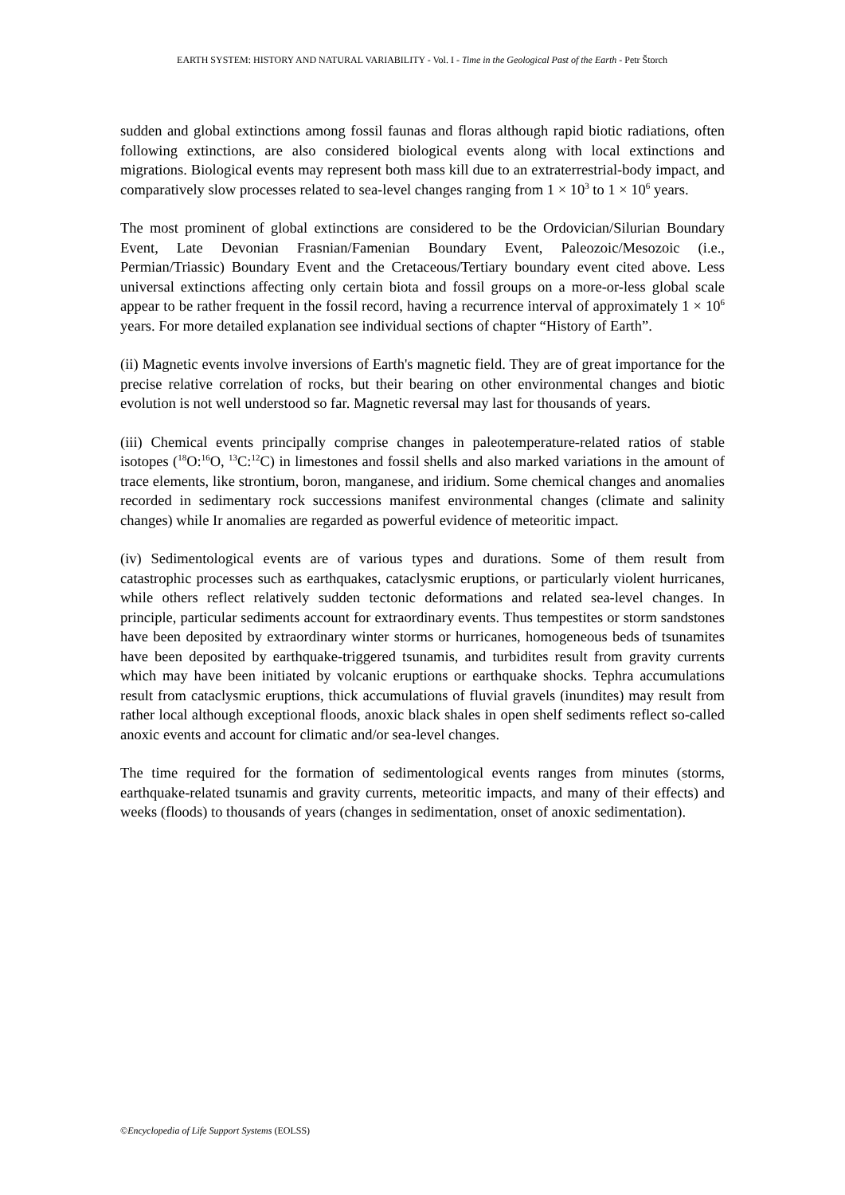EARTH SYSTEM: HISTORY AND NATURAL VARIABILITY - Vol. I - Time in the Geological Past of the Earth - Petr Štorch
sudden and global extinctions among fossil faunas and floras although rapid biotic radiations, often following extinctions, are also considered biological events along with local extinctions and migrations. Biological events may represent both mass kill due to an extraterrestrial-body impact, and comparatively slow processes related to sea-level changes ranging from 1 × 10<sup>3</sup> to 1 × 10<sup>6</sup> years.
The most prominent of global extinctions are considered to be the Ordovician/Silurian Boundary Event, Late Devonian Frasnian/Famenian Boundary Event, Paleozoic/Mesozoic (i.e., Permian/Triassic) Boundary Event and the Cretaceous/Tertiary boundary event cited above. Less universal extinctions affecting only certain biota and fossil groups on a more-or-less global scale appear to be rather frequent in the fossil record, having a recurrence interval of approximately 1 × 10<sup>6</sup> years. For more detailed explanation see individual sections of chapter “History of Earth”.
(ii) Magnetic events involve inversions of Earth's magnetic field. They are of great importance for the precise relative correlation of rocks, but their bearing on other environmental changes and biotic evolution is not well understood so far. Magnetic reversal may last for thousands of years.
(iii) Chemical events principally comprise changes in paleotemperature-related ratios of stable isotopes (<sup>18</sup>O:<sup>16</sup>O, <sup>13</sup>C:<sup>12</sup>C) in limestones and fossil shells and also marked variations in the amount of trace elements, like strontium, boron, manganese, and iridium. Some chemical changes and anomalies recorded in sedimentary rock successions manifest environmental changes (climate and salinity changes) while Ir anomalies are regarded as powerful evidence of meteoritic impact.
(iv) Sedimentological events are of various types and durations. Some of them result from catastrophic processes such as earthquakes, cataclysmic eruptions, or particularly violent hurricanes, while others reflect relatively sudden tectonic deformations and related sea-level changes. In principle, particular sediments account for extraordinary events. Thus tempestites or storm sandstones have been deposited by extraordinary winter storms or hurricanes, homogeneous beds of tsunamites have been deposited by earthquake-triggered tsunamis, and turbidites result from gravity currents which may have been initiated by volcanic eruptions or earthquake shocks. Tephra accumulations result from cataclysmic eruptions, thick accumulations of fluvial gravels (inundites) may result from rather local although exceptional floods, anoxic black shales in open shelf sediments reflect so-called anoxic events and account for climatic and/or sea-level changes.
The time required for the formation of sedimentological events ranges from minutes (storms, earthquake-related tsunamis and gravity currents, meteoritic impacts, and many of their effects) and weeks (floods) to thousands of years (changes in sedimentation, onset of anoxic sedimentation).
©Encyclopedia of Life Support Systems (EOLSS)